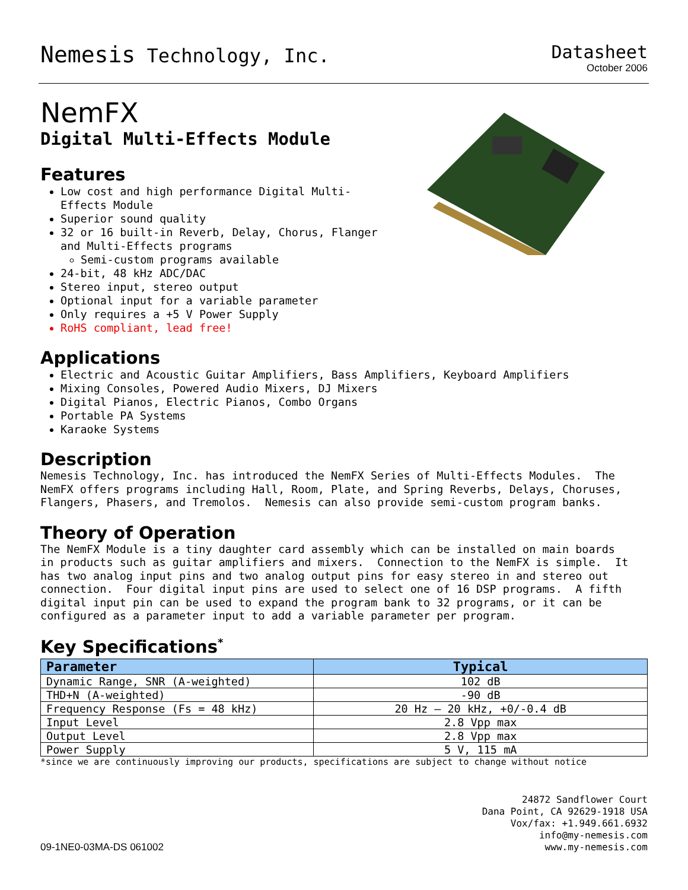Nemesis Technology, Inc. Datasheet
October 2006
NemFX
Digital Multi-Effects Module
Features
Low cost and high performance Digital Multi-Effects Module
Superior sound quality
32 or 16 built-in Reverb, Delay, Chorus, Flanger and Multi-Effects programs
Semi-custom programs available
24-bit, 48 kHz ADC/DAC
Stereo input, stereo output
Optional input for a variable parameter
Only requires a +5 V Power Supply
RoHS compliant, lead free!
Applications
Electric and Acoustic Guitar Amplifiers, Bass Amplifiers, Keyboard Amplifiers
Mixing Consoles, Powered Audio Mixers, DJ Mixers
Digital Pianos, Electric Pianos, Combo Organs
Portable PA Systems
Karaoke Systems
Description
Nemesis Technology, Inc. has introduced the NemFX Series of Multi-Effects Modules. The NemFX offers programs including Hall, Room, Plate, and Spring Reverbs, Delays, Choruses, Flangers, Phasers, and Tremolos. Nemesis can also provide semi-custom program banks.
Theory of Operation
The NemFX Module is a tiny daughter card assembly which can be installed on main boards in products such as guitar amplifiers and mixers. Connection to the NemFX is simple. It has two analog input pins and two analog output pins for easy stereo in and stereo out connection. Four digital input pins are used to select one of 16 DSP programs. A fifth digital input pin can be used to expand the program bank to 32 programs, or it can be configured as a parameter input to add a variable parameter per program.
Key Specifications<sup>*</sup>
| Parameter | Typical |
| --- | --- |
| Dynamic Range, SNR (A-weighted) | 102 dB |
| THD+N (A-weighted) | -90 dB |
| Frequency Response (Fs = 48 kHz) | 20 Hz – 20 kHz, +0/-0.4 dB |
| Input Level | 2.8 Vpp max |
| Output Level | 2.8 Vpp max |
| Power Supply | 5 V, 115 mA |
*since we are continuously improving our products, specifications are subject to change without notice
09-1NE0-03MA-DS 061002
24872 Sandflower Court
Dana Point, CA 92629-1918 USA
Vox/fax: +1.949.661.6932
info@my-nemesis.com
www.my-nemesis.com